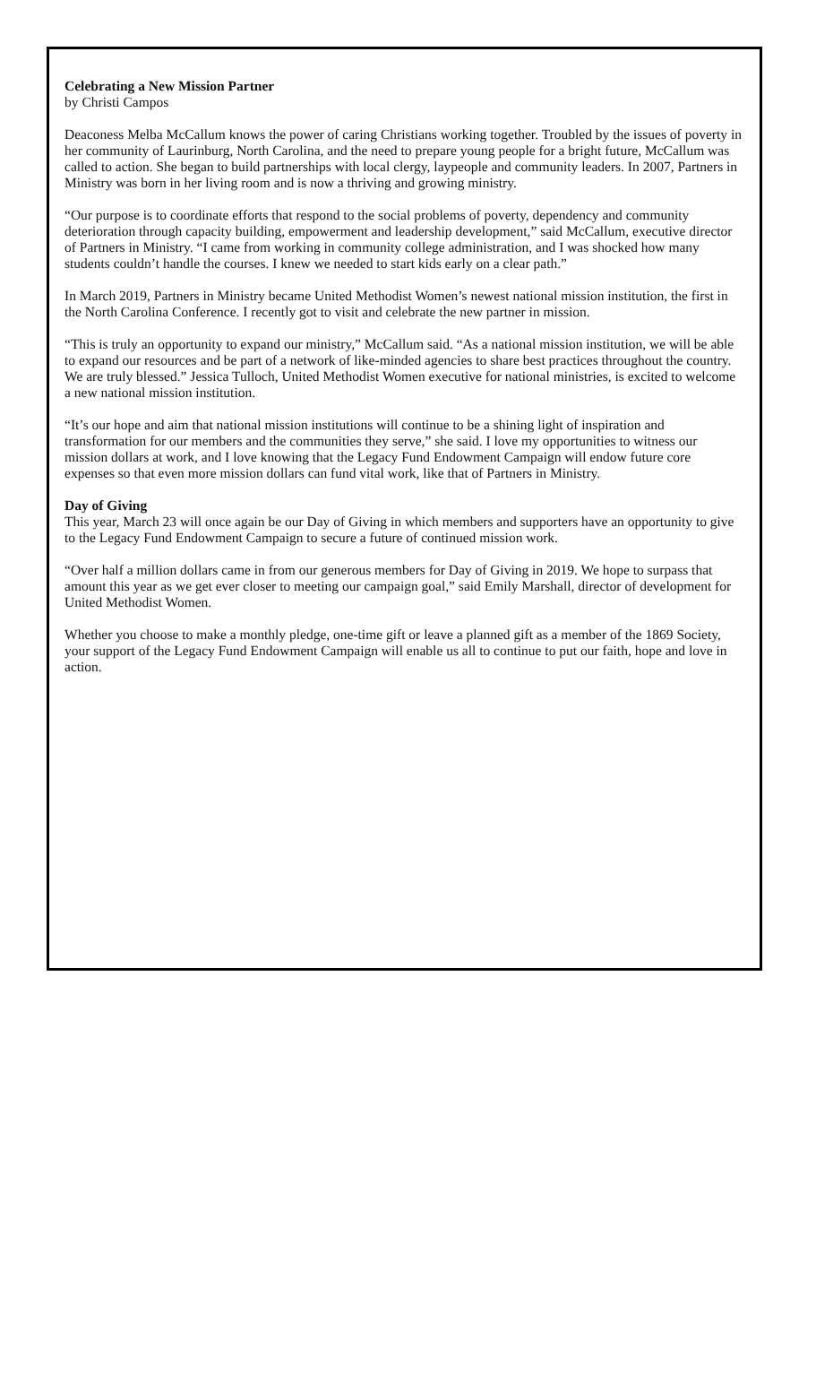Celebrating a New Mission Partner
by Christi Campos
Deaconess Melba McCallum knows the power of caring Christians working together. Troubled by the issues of poverty in her community of Laurinburg, North Carolina, and the need to prepare young people for a bright future, McCallum was called to action. She began to build partnerships with local clergy, laypeople and community leaders. In 2007, Partners in Ministry was born in her living room and is now a thriving and growing ministry.
“Our purpose is to coordinate efforts that respond to the social problems of poverty, dependency and community deterioration through capacity building, empowerment and leadership development,” said McCallum, executive director of Partners in Ministry. “I came from working in community college administration, and I was shocked how many students couldn’t handle the courses. I knew we needed to start kids early on a clear path.”
In March 2019, Partners in Ministry became United Methodist Women’s newest national mission institution, the first in the North Carolina Conference. I recently got to visit and celebrate the new partner in mission.
“This is truly an opportunity to expand our ministry,” McCallum said. “As a national mission institution, we will be able to expand our resources and be part of a network of like-minded agencies to share best practices throughout the country. We are truly blessed.” Jessica Tulloch, United Methodist Women executive for national ministries, is excited to welcome a new national mission institution.
“It’s our hope and aim that national mission institutions will continue to be a shining light of inspiration and transformation for our members and the communities they serve,” she said. I love my opportunities to witness our mission dollars at work, and I love knowing that the Legacy Fund Endowment Campaign will endow future core expenses so that even more mission dollars can fund vital work, like that of Partners in Ministry.
Day of Giving
This year, March 23 will once again be our Day of Giving in which members and supporters have an opportunity to give to the Legacy Fund Endowment Campaign to secure a future of continued mission work.
“Over half a million dollars came in from our generous members for Day of Giving in 2019. We hope to surpass that amount this year as we get ever closer to meeting our campaign goal,” said Emily Marshall, director of development for United Methodist Women.
Whether you choose to make a monthly pledge, one-time gift or leave a planned gift as a member of the 1869 Society, your support of the Legacy Fund Endowment Campaign will enable us all to continue to put our faith, hope and love in action.